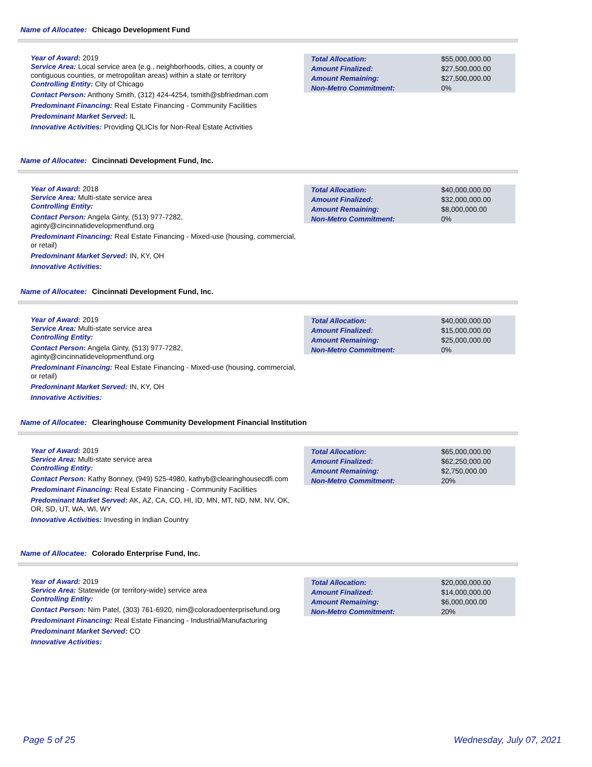Name of Allocatee: Chicago Development Fund
Year of Award: 2019
Service Area: Local service area (e.g., neighborhoods, cities, a county or contiguous counties, or metropolitan areas) within a state or territory
Controlling Entity: City of Chicago
Contact Person: Anthony Smith, (312) 424-4254, tsmith@sbfriedman.com
Predominant Financing: Real Estate Financing - Community Facilities
Predominant Market Served: IL
Innovative Activities: Providing QLICIs for Non-Real Estate Activities
| Total Allocation: | $55,000,000.00 |
| Amount Finalized: | $27,500,000.00 |
| Amount Remaining: | $27,500,000.00 |
| Non-Metro Commitment: | 0% |
Name of Allocatee: Cincinnati Development Fund, Inc.
Year of Award: 2018
Service Area: Multi-state service area
Controlling Entity:
Contact Person: Angela Ginty, (513) 977-7282, aginty@cincinnatidevelopmentfund.org
Predominant Financing: Real Estate Financing - Mixed-use (housing, commercial, or retail)
Predominant Market Served: IN, KY, OH
Innovative Activities:
| Total Allocation: | $40,000,000.00 |
| Amount Finalized: | $32,000,000.00 |
| Amount Remaining: | $8,000,000.00 |
| Non-Metro Commitment: | 0% |
Name of Allocatee: Cincinnati Development Fund, Inc.
Year of Award: 2019
Service Area: Multi-state service area
Controlling Entity:
Contact Person: Angela Ginty, (513) 977-7282, aginty@cincinnatidevelopmentfund.org
Predominant Financing: Real Estate Financing - Mixed-use (housing, commercial, or retail)
Predominant Market Served: IN, KY, OH
Innovative Activities:
| Total Allocation: | $40,000,000.00 |
| Amount Finalized: | $15,000,000.00 |
| Amount Remaining: | $25,000,000.00 |
| Non-Metro Commitment: | 0% |
Name of Allocatee: Clearinghouse Community Development Financial Institution
Year of Award: 2019
Service Area: Multi-state service area
Controlling Entity:
Contact Person: Kathy Bonney, (949) 525-4980, kathyb@clearinghousecdfi.com
Predominant Financing: Real Estate Financing - Community Facilities
Predominant Market Served: AK, AZ, CA, CO, HI, ID, MN, MT, ND, NM, NV, OK, OR, SD, UT, WA, WI, WY
Innovative Activities: Investing in Indian Country
| Total Allocation: | $65,000,000.00 |
| Amount Finalized: | $62,250,000.00 |
| Amount Remaining: | $2,750,000.00 |
| Non-Metro Commitment: | 20% |
Name of Allocatee: Colorado Enterprise Fund, Inc.
Year of Award: 2019
Service Area: Statewide (or territory-wide) service area
Controlling Entity:
Contact Person: Nim Patel, (303) 761-6920, nim@coloradoenterprisefund.org
Predominant Financing: Real Estate Financing - Industrial/Manufacturing
Predominant Market Served: CO
Innovative Activities:
| Total Allocation: | $20,000,000.00 |
| Amount Finalized: | $14,000,000.00 |
| Amount Remaining: | $6,000,000.00 |
| Non-Metro Commitment: | 20% |
Page 5 of 25 Wednesday, July 07, 2021